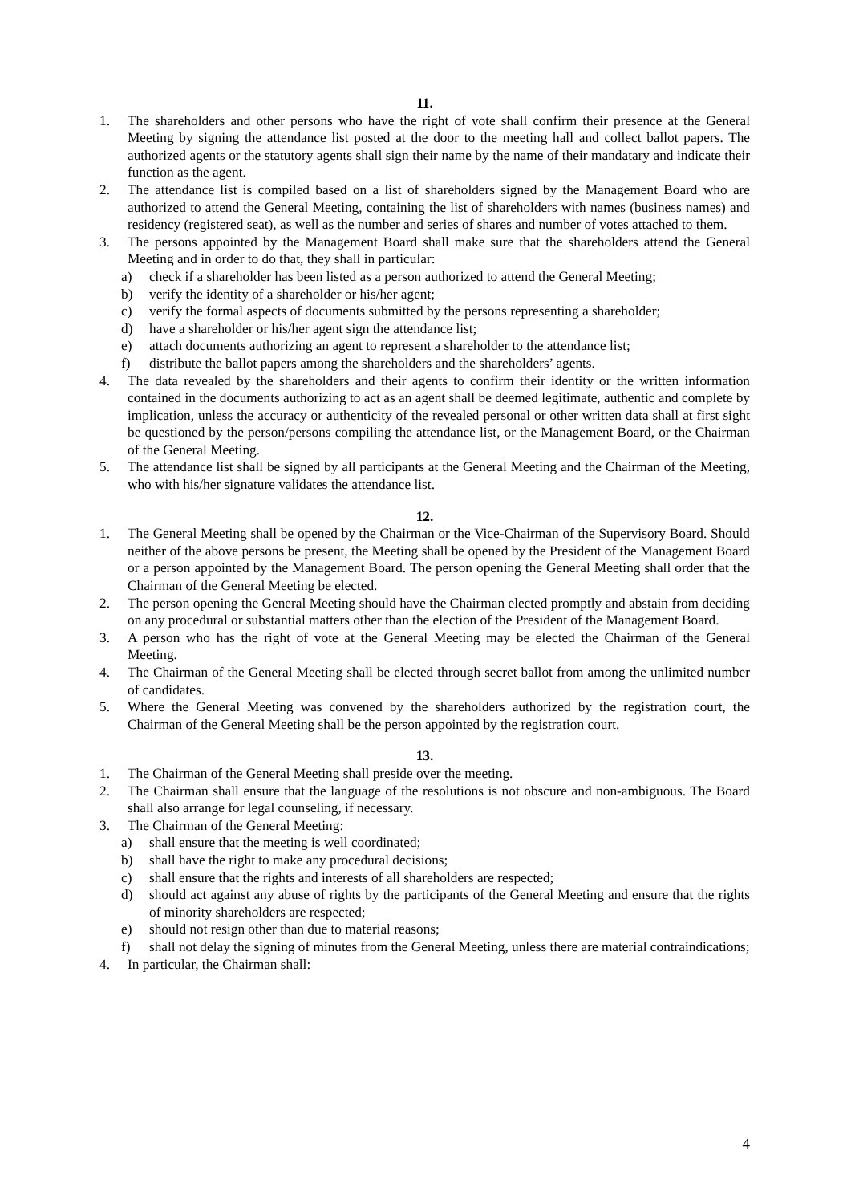11.
1. The shareholders and other persons who have the right of vote shall confirm their presence at the General Meeting by signing the attendance list posted at the door to the meeting hall and collect ballot papers. The authorized agents or the statutory agents shall sign their name by the name of their mandatary and indicate their function as the agent.
2. The attendance list is compiled based on a list of shareholders signed by the Management Board who are authorized to attend the General Meeting, containing the list of shareholders with names (business names) and residency (registered seat), as well as the number and series of shares and number of votes attached to them.
3. The persons appointed by the Management Board shall make sure that the shareholders attend the General Meeting and in order to do that, they shall in particular:
a) check if a shareholder has been listed as a person authorized to attend the General Meeting;
b) verify the identity of a shareholder or his/her agent;
c) verify the formal aspects of documents submitted by the persons representing a shareholder;
d) have a shareholder or his/her agent sign the attendance list;
e) attach documents authorizing an agent to represent a shareholder to the attendance list;
f) distribute the ballot papers among the shareholders and the shareholders’ agents.
4. The data revealed by the shareholders and their agents to confirm their identity or the written information contained in the documents authorizing to act as an agent shall be deemed legitimate, authentic and complete by implication, unless the accuracy or authenticity of the revealed personal or other written data shall at first sight be questioned by the person/persons compiling the attendance list, or the Management Board, or the Chairman of the General Meeting.
5. The attendance list shall be signed by all participants at the General Meeting and the Chairman of the Meeting, who with his/her signature validates the attendance list.
12.
1. The General Meeting shall be opened by the Chairman or the Vice-Chairman of the Supervisory Board. Should neither of the above persons be present, the Meeting shall be opened by the President of the Management Board or a person appointed by the Management Board. The person opening the General Meeting shall order that the Chairman of the General Meeting be elected.
2. The person opening the General Meeting should have the Chairman elected promptly and abstain from deciding on any procedural or substantial matters other than the election of the President of the Management Board.
3. A person who has the right of vote at the General Meeting may be elected the Chairman of the General Meeting.
4. The Chairman of the General Meeting shall be elected through secret ballot from among the unlimited number of candidates.
5. Where the General Meeting was convened by the shareholders authorized by the registration court, the Chairman of the General Meeting shall be the person appointed by the registration court.
13.
1. The Chairman of the General Meeting shall preside over the meeting.
2. The Chairman shall ensure that the language of the resolutions is not obscure and non-ambiguous. The Board shall also arrange for legal counseling, if necessary.
3. The Chairman of the General Meeting:
a) shall ensure that the meeting is well coordinated;
b) shall have the right to make any procedural decisions;
c) shall ensure that the rights and interests of all shareholders are respected;
d) should act against any abuse of rights by the participants of the General Meeting and ensure that the rights of minority shareholders are respected;
e) should not resign other than due to material reasons;
f) shall not delay the signing of minutes from the General Meeting, unless there are material contraindications;
4. In particular, the Chairman shall:
4